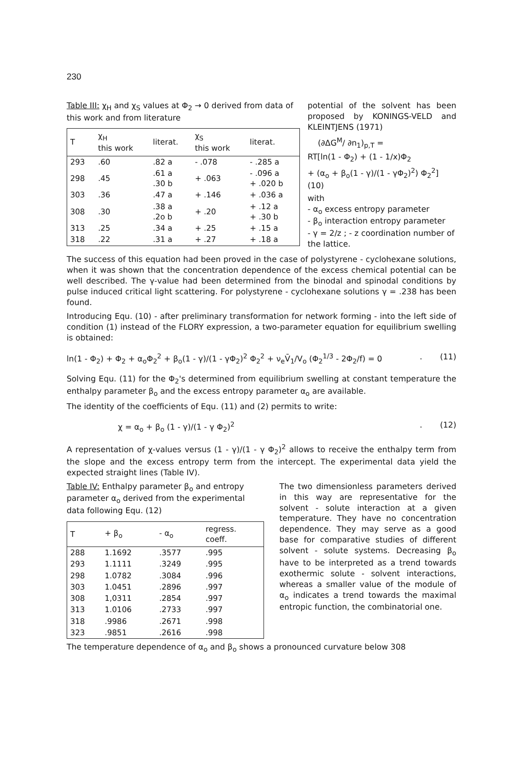230
Table III: χ<sub>H</sub> and χ<sub>S</sub> values at Φ<sub>2</sub> → 0 derived from data of this work and from literature
| T | χ<sub>H</sub> this work | literat. | χ<sub>S</sub> this work | literat. |
| --- | --- | --- | --- | --- |
| 293 | .60 | .82 a | - .078 | - .285 a |
| 298 | .45 | .61 a .30 b | + .063 | - .096 a + .020 b |
| 303 | .36 | .47 a | + .146 | + .036 a |
| 308 | .30 | .38 a .2o b | + .20 | + .12 a + .30 b |
| 313 | .25 | .34 a | + .25 | + .15 a |
| 318 | .22 | .31 a | + .27 | + .18 a |
potential of the solvent has been proposed by KONINGS-VELD and KLEINTJENS (1971)
(∂ΔG<sup>M</sup>/ ∂n<sub>1</sub>)<sub>p,T</sub> =
RT[ln(1 - Φ<sub>2</sub>) + (1 - 1/x)Φ<sub>2</sub>
+ (α<sub>o</sub> + β<sub>o</sub>(1 - γ)/(1 - γΦ<sub>2</sub>)<sup>2</sup>) Φ<sub>2</sub><sup>2</sup>] (10)
with
- α<sub>o</sub> excess entropy parameter
- β<sub>o</sub> interaction entropy parameter
- γ = 2/z ; - z coordination number of the lattice.
The success of this equation had been proved in the case of polystyrene - cyclohexane solutions, when it was shown that the concentration dependence of the excess chemical potential can be well described. The γ-value had been determined from the binodal and spinodal conditions by pulse induced critical light scattering. For polystyrene - cyclohexane solutions γ = .238 has been found.
Introducing Equ. (10) - after preliminary transformation for network forming - into the left side of condition (1) instead of the FLORY expression, a two-parameter equation for equilibrium swelling is obtained:
ln(1 - Φ<sub>2</sub>) + Φ<sub>2</sub> + α<sub>o</sub>Φ<sub>2</sub><sup>2</sup> + β<sub>o</sub>(1 - γ)/(1 - γΦ<sub>2</sub>)<sup>2</sup> Φ<sub>2</sub><sup>2</sup> + ν<sub>e</sub>V̄<sub>1</sub>/V<sub>o</sub> (Φ<sub>2</sub><sup>1/3</sup> - 2Φ<sub>2</sub>/f) = 0. (11)
Solving Equ. (11) for the Φ<sub>2</sub>'s determined from equilibrium swelling at constant temperature the enthalpy parameter β<sub>o</sub> and the excess entropy parameter α<sub>o</sub> are available.
The identity of the coefficients of Equ. (11) and (2) permits to write:
χ = α<sub>o</sub> + β<sub>o</sub> (1 - γ)/(1 - γ Φ<sub>2</sub>)<sup>2</sup>. (12)
A representation of χ-values versus (1 - γ)/(1 - γ Φ<sub>2</sub>)<sup>2</sup> allows to receive the enthalpy term from the slope and the excess entropy term from the intercept. The experimental data yield the expected straight lines (Table IV).
Table IV: Enthalpy parameter β<sub>o</sub> and entropy parameter α<sub>o</sub> derived from the experimental data following Equ. (12)
| T | + β<sub>o</sub> | - α<sub>o</sub> | regress. coeff. |
| --- | --- | --- | --- |
| 288 | 1.1692 | .3577 | .995 |
| 293 | 1.1111 | .3249 | .995 |
| 298 | 1.0782 | .3084 | .996 |
| 303 | 1.0451 | .2896 | .997 |
| 308 | 1,0311 | .2854 | .997 |
| 313 | 1.0106 | .2733 | .997 |
| 318 | .9986 | .2671 | .998 |
| 323 | .9851 | .2616 | .998 |
The two dimensionless parameters derived in this way are representative for the solvent - solute interaction at a given temperature. They have no concentration dependence. They may serve as a good base for comparative studies of different solvent - solute systems. Decreasing β<sub>o</sub> have to be interpreted as a trend towards exothermic solute - solvent interactions, whereas a smaller value of the module of α<sub>o</sub> indicates a trend towards the maximal entropic function, the combinatorial one.
The temperature dependence of α<sub>o</sub> and β<sub>o</sub> shows a pronounced curvature below 308